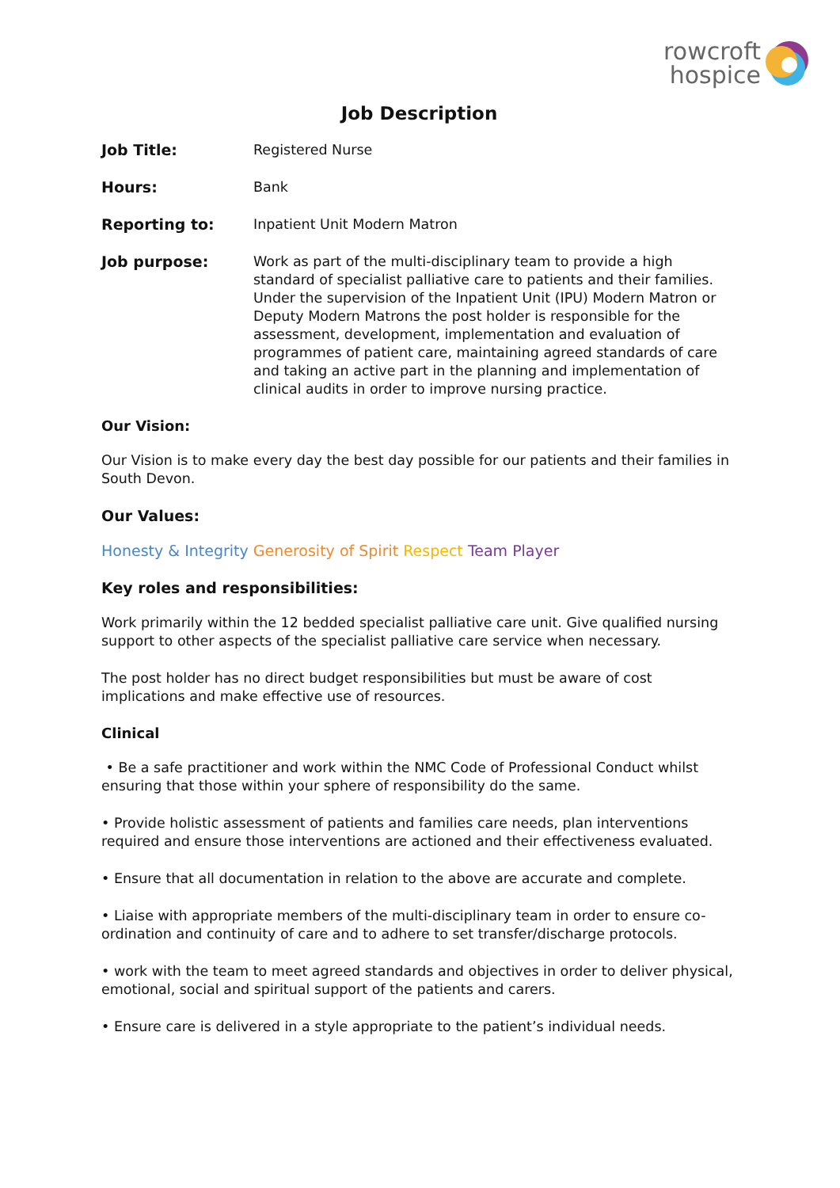rowcroft
hospice
Job Description
Job Title: Registered Nurse
Hours: Bank
Reporting to: Inpatient Unit Modern Matron
Job purpose: Work as part of the multi-disciplinary team to provide a high standard of specialist palliative care to patients and their families. Under the supervision of the Inpatient Unit (IPU) Modern Matron or Deputy Modern Matrons the post holder is responsible for the assessment, development, implementation and evaluation of programmes of patient care, maintaining agreed standards of care and taking an active part in the planning and implementation of clinical audits in order to improve nursing practice.
Our Vision:
Our Vision is to make every day the best day possible for our patients and their families in South Devon.
Our Values:
Honesty & Integrity Generosity of Spirit Respect Team Player
Key roles and responsibilities:
Work primarily within the 12 bedded specialist palliative care unit. Give qualified nursing support to other aspects of the specialist palliative care service when necessary.
The post holder has no direct budget responsibilities but must be aware of cost implications and make effective use of resources.
Clinical
• Be a safe practitioner and work within the NMC Code of Professional Conduct whilst ensuring that those within your sphere of responsibility do the same.
• Provide holistic assessment of patients and families care needs, plan interventions required and ensure those interventions are actioned and their effectiveness evaluated.
• Ensure that all documentation in relation to the above are accurate and complete.
• Liaise with appropriate members of the multi-disciplinary team in order to ensure co-ordination and continuity of care and to adhere to set transfer/discharge protocols.
• work with the team to meet agreed standards and objectives in order to deliver physical, emotional, social and spiritual support of the patients and carers.
• Ensure care is delivered in a style appropriate to the patient’s individual needs.